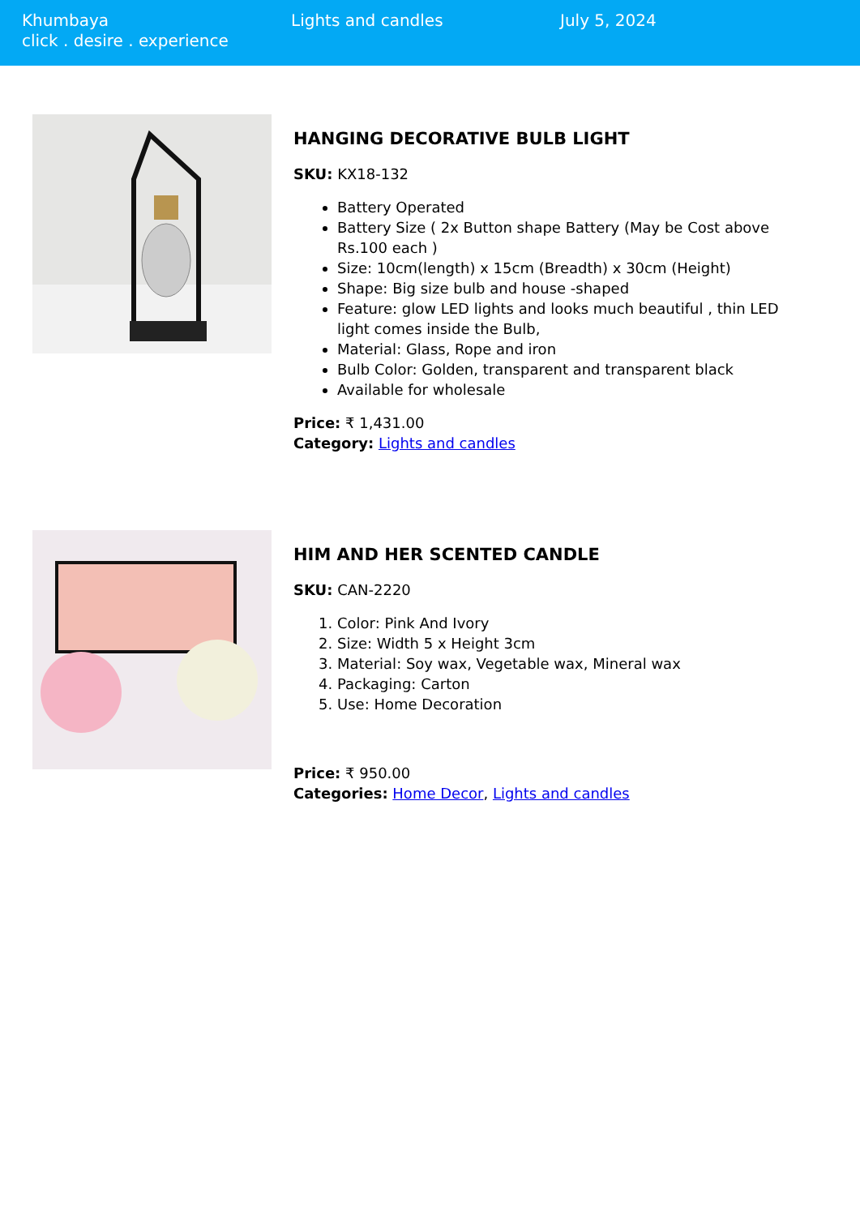Khumbaya
click . desire . experience
Lights and candles July 5, 2024
HANGING DECORATIVE BULB LIGHT
SKU: KX18-132
Battery Operated
Battery Size ( 2x Button shape Battery (May be Cost above Rs.100 each )
Size: 10cm(length) x 15cm (Breadth) x 30cm (Height)
Shape: Big size bulb and house -shaped
Feature: glow LED lights and looks much beautiful , thin LED light comes inside the Bulb,
Material: Glass, Rope and iron
Bulb Color: Golden, transparent and transparent black
Available for wholesale
Price: ₹ 1,431.00
Category: Lights and candles
HIM AND HER SCENTED CANDLE
SKU: CAN-2220
1. Color: Pink And Ivory
2. Size: Width 5 x Height 3cm
3. Material: Soy wax, Vegetable wax, Mineral wax
4. Packaging: Carton
5. Use: Home Decoration
Price: ₹ 950.00
Categories: Home Decor, Lights and candles